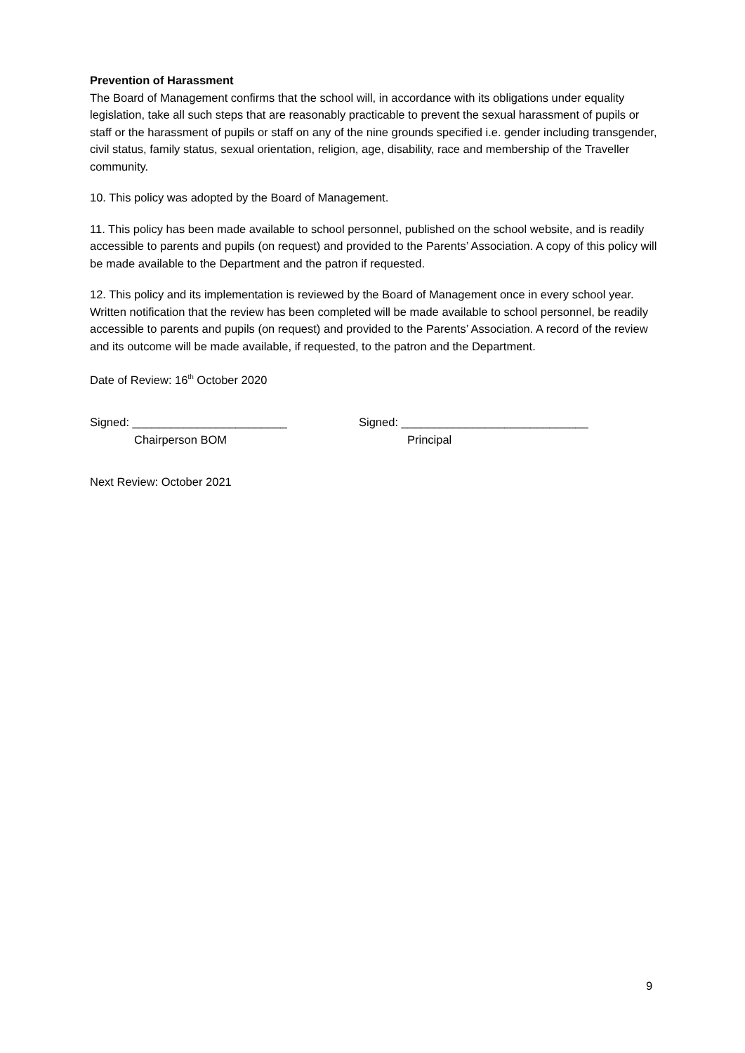Prevention of Harassment
The Board of Management confirms that the school will, in accordance with its obligations under equality legislation, take all such steps that are reasonably practicable to prevent the sexual harassment of pupils or staff or the harassment of pupils or staff on any of the nine grounds specified i.e. gender including transgender, civil status, family status, sexual orientation, religion, age, disability, race and membership of the Traveller community.
10. This policy was adopted by the Board of Management.
11. This policy has been made available to school personnel, published on the school website, and is readily accessible to parents and pupils (on request) and provided to the Parents’ Association. A copy of this policy will be made available to the Department and the patron if requested.
12. This policy and its implementation is reviewed by the Board of Management once in every school year. Written notification that the review has been completed will be made available to school personnel, be readily accessible to parents and pupils (on request) and provided to the Parents’ Association. A record of the review and its outcome will be made available, if requested, to the patron and the Department.
Date of Review: 16<sup>th</sup> October 2020
Signed: ________________________
Chairperson BOM
Signed: _____________________________
Principal
Next Review: October 2021
9